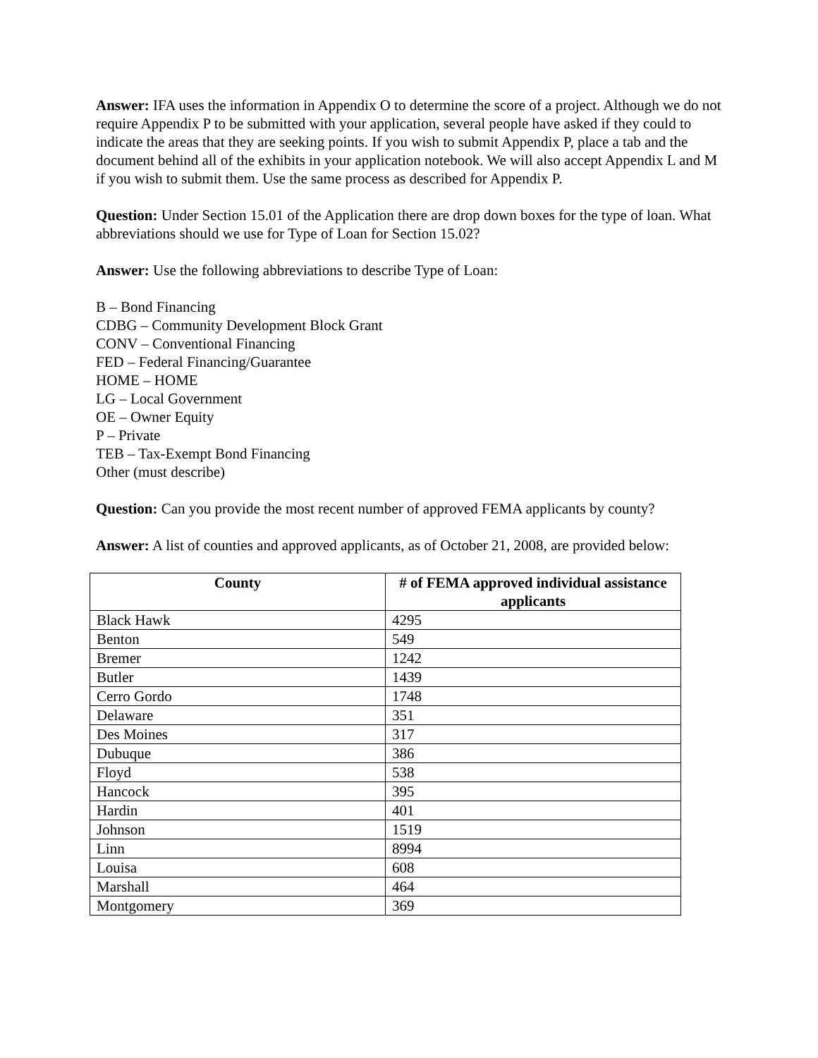Answer: IFA uses the information in Appendix O to determine the score of a project. Although we do not require Appendix P to be submitted with your application, several people have asked if they could to indicate the areas that they are seeking points. If you wish to submit Appendix P, place a tab and the document behind all of the exhibits in your application notebook. We will also accept Appendix L and M if you wish to submit them. Use the same process as described for Appendix P.
Question: Under Section 15.01 of the Application there are drop down boxes for the type of loan. What abbreviations should we use for Type of Loan for Section 15.02?
Answer: Use the following abbreviations to describe Type of Loan:
B – Bond Financing
CDBG – Community Development Block Grant
CONV – Conventional Financing
FED – Federal Financing/Guarantee
HOME – HOME
LG – Local Government
OE – Owner Equity
P – Private
TEB – Tax-Exempt Bond Financing
Other (must describe)
Question: Can you provide the most recent number of approved FEMA applicants by county?
Answer: A list of counties and approved applicants, as of October 21, 2008, are provided below:
| County | # of FEMA approved individual assistance applicants |
| --- | --- |
| Black Hawk | 4295 |
| Benton | 549 |
| Bremer | 1242 |
| Butler | 1439 |
| Cerro Gordo | 1748 |
| Delaware | 351 |
| Des Moines | 317 |
| Dubuque | 386 |
| Floyd | 538 |
| Hancock | 395 |
| Hardin | 401 |
| Johnson | 1519 |
| Linn | 8994 |
| Louisa | 608 |
| Marshall | 464 |
| Montgomery | 369 |